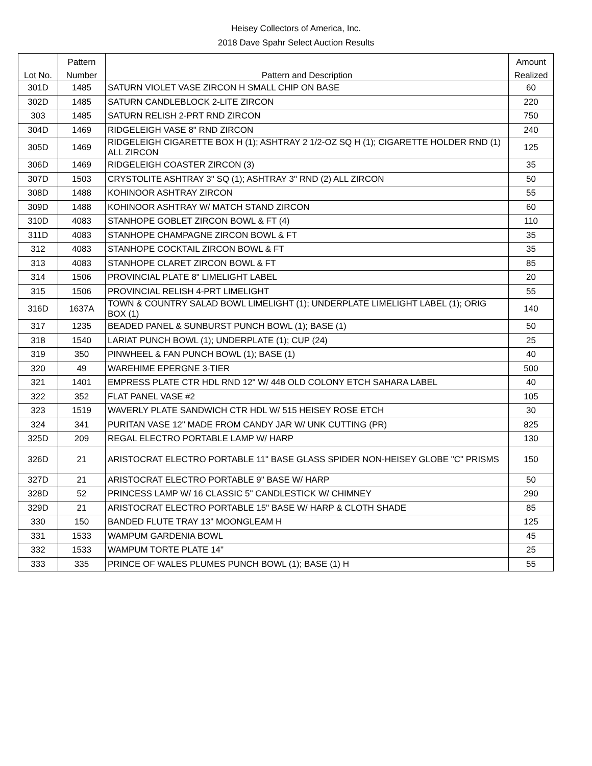Heisey Collectors of America, Inc.
2018 Dave Spahr Select Auction Results
| | Pattern | | Amount |
| --- | --- | --- | --- |
| Lot No. | Number | Pattern and Description | Realized |
| 301D | 1485 | SATURN VIOLET VASE ZIRCON H SMALL CHIP ON BASE | 60 |
| 302D | 1485 | SATURN CANDLEBLOCK 2-LITE ZIRCON | 220 |
| 303 | 1485 | SATURN RELISH 2-PRT RND ZIRCON | 750 |
| 304D | 1469 | RIDGELEIGH VASE 8" RND ZIRCON | 240 |
| 305D | 1469 | RIDGELEIGH CIGARETTE BOX H (1); ASHTRAY 2 1/2-OZ SQ H (1); CIGARETTE HOLDER RND (1) ALL ZIRCON | 125 |
| 306D | 1469 | RIDGELEIGH COASTER ZIRCON (3) | 35 |
| 307D | 1503 | CRYSTOLITE ASHTRAY 3" SQ (1); ASHTRAY 3" RND (2) ALL ZIRCON | 50 |
| 308D | 1488 | KOHINOOR ASHTRAY ZIRCON | 55 |
| 309D | 1488 | KOHINOOR ASHTRAY W/ MATCH STAND ZIRCON | 60 |
| 310D | 4083 | STANHOPE GOBLET ZIRCON BOWL & FT (4) | 110 |
| 311D | 4083 | STANHOPE CHAMPAGNE ZIRCON BOWL & FT | 35 |
| 312 | 4083 | STANHOPE COCKTAIL ZIRCON BOWL & FT | 35 |
| 313 | 4083 | STANHOPE CLARET ZIRCON BOWL & FT | 85 |
| 314 | 1506 | PROVINCIAL PLATE 8" LIMELIGHT LABEL | 20 |
| 315 | 1506 | PROVINCIAL RELISH 4-PRT LIMELIGHT | 55 |
| 316D | 1637A | TOWN & COUNTRY SALAD BOWL LIMELIGHT (1); UNDERPLATE LIMELIGHT LABEL (1); ORIG BOX (1) | 140 |
| 317 | 1235 | BEADED PANEL & SUNBURST PUNCH BOWL (1); BASE (1) | 50 |
| 318 | 1540 | LARIAT PUNCH BOWL (1); UNDERPLATE (1); CUP (24) | 25 |
| 319 | 350 | PINWHEEL & FAN PUNCH BOWL (1); BASE (1) | 40 |
| 320 | 49 | WAREHIME EPERGNE 3-TIER | 500 |
| 321 | 1401 | EMPRESS PLATE CTR HDL RND 12" W/ 448 OLD COLONY ETCH SAHARA LABEL | 40 |
| 322 | 352 | FLAT PANEL VASE #2 | 105 |
| 323 | 1519 | WAVERLY PLATE SANDWICH CTR HDL W/ 515 HEISEY ROSE ETCH | 30 |
| 324 | 341 | PURITAN VASE 12" MADE FROM CANDY JAR W/ UNK CUTTING (PR) | 825 |
| 325D | 209 | REGAL ELECTRO PORTABLE LAMP W/ HARP | 130 |
| 326D | 21 | ARISTOCRAT ELECTRO PORTABLE 11" BASE GLASS SPIDER NON-HEISEY GLOBE "C" PRISMS | 150 |
| 327D | 21 | ARISTOCRAT ELECTRO PORTABLE 9" BASE W/ HARP | 50 |
| 328D | 52 | PRINCESS LAMP W/ 16 CLASSIC 5" CANDLESTICK W/ CHIMNEY | 290 |
| 329D | 21 | ARISTOCRAT ELECTRO PORTABLE 15" BASE W/ HARP & CLOTH SHADE | 85 |
| 330 | 150 | BANDED FLUTE TRAY 13" MOONGLEAM H | 125 |
| 331 | 1533 | WAMPUM GARDENIA BOWL | 45 |
| 332 | 1533 | WAMPUM TORTE PLATE 14" | 25 |
| 333 | 335 | PRINCE OF WALES PLUMES PUNCH BOWL (1); BASE (1) H | 55 |